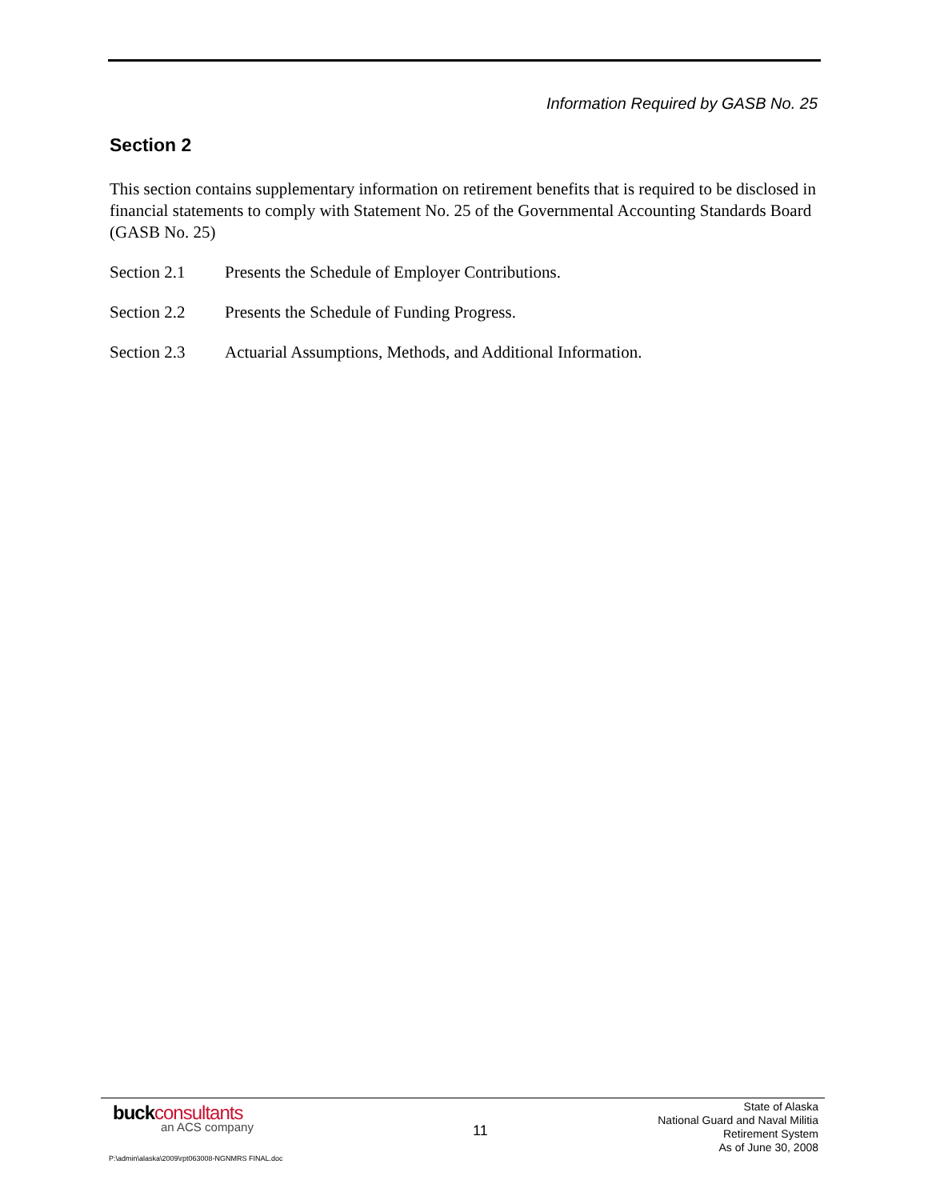Information Required by GASB No. 25
Section 2
This section contains supplementary information on retirement benefits that is required to be disclosed in financial statements to comply with Statement No. 25 of the Governmental Accounting Standards Board (GASB No. 25)
Section 2.1 Presents the Schedule of Employer Contributions.
Section 2.2 Presents the Schedule of Funding Progress.
Section 2.3 Actuarial Assumptions, Methods, and Additional Information.
buckconsultants
an ACS company 11
State of Alaska
National Guard and Naval Militia
Retirement System
As of June 30, 2008
P:\admin\alaska\2009\rpt063008-NGNMRS FINAL.doc